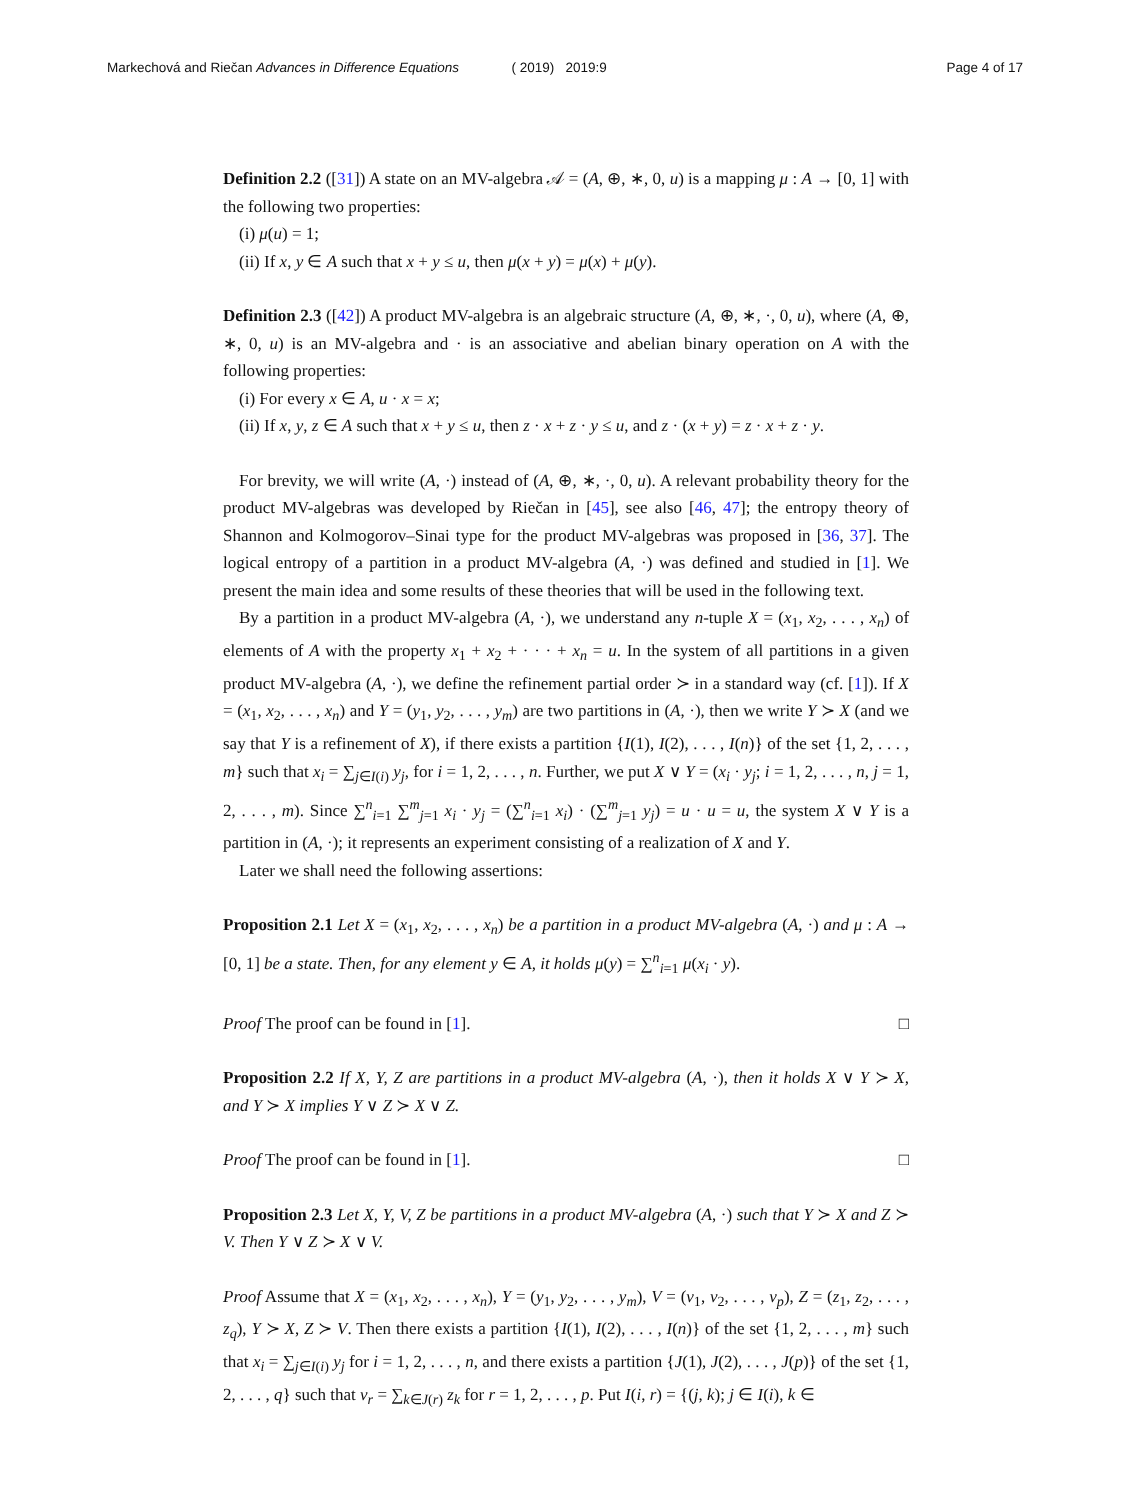Markechová and Riečan Advances in Difference Equations ( 2019) 2019:9 Page 4 of 17
Definition 2.2 ([31]) A state on an MV-algebra 𝒜 = (A, ⊕, ∗, 0, u) is a mapping μ : A → [0, 1] with the following two properties:
(i) μ(u) = 1;
(ii) If x, y ∈ A such that x + y ≤ u, then μ(x + y) = μ(x) + μ(y).
Definition 2.3 ([42]) A product MV-algebra is an algebraic structure (A, ⊕, ∗, ·, 0, u), where (A, ⊕, ∗, 0, u) is an MV-algebra and · is an associative and abelian binary operation on A with the following properties:
(i) For every x ∈ A, u · x = x;
(ii) If x, y, z ∈ A such that x + y ≤ u, then z · x + z · y ≤ u, and z · (x + y) = z · x + z · y.
For brevity, we will write (A, ·) instead of (A, ⊕, ∗, ·, 0, u). A relevant probability theory for the product MV-algebras was developed by Riečan in [45], see also [46, 47]; the entropy theory of Shannon and Kolmogorov–Sinai type for the product MV-algebras was proposed in [36, 37]. The logical entropy of a partition in a product MV-algebra (A, ·) was defined and studied in [1]. We present the main idea and some results of these theories that will be used in the following text.
By a partition in a product MV-algebra (A, ·), we understand any n-tuple X = (x<sub>1</sub>, x<sub>2</sub>, . . . , x<sub>n</sub>) of elements of A with the property x<sub>1</sub> + x<sub>2</sub> + · · · + x<sub>n</sub> = u. In the system of all partitions in a given product MV-algebra (A, ·), we define the refinement partial order ≻ in a standard way (cf. [1]). If X = (x<sub>1</sub>, x<sub>2</sub>, . . . , x<sub>n</sub>) and Y = (y<sub>1</sub>, y<sub>2</sub>, . . . , y<sub>m</sub>) are two partitions in (A, ·), then we write Y ≻ X (and we say that Y is a refinement of X), if there exists a partition {I(1), I(2), . . . , I(n)} of the set {1, 2, . . . , m} such that x<sub>i</sub> = ∑<sub>j∈I(i)</sub> y<sub>j</sub>, for i = 1, 2, . . . , n. Further, we put X ∨ Y = (x<sub>i</sub> · y<sub>j</sub>; i = 1, 2, . . . , n, j = 1, 2, . . . , m). Since ∑<sup>n</sup><sub>i=1</sub> ∑<sup>m</sup><sub>j=1</sub> x<sub>i</sub> · y<sub>j</sub> = (∑<sup>n</sup><sub>i=1</sub> x<sub>i</sub>) · (∑<sup>m</sup><sub>j=1</sub> y<sub>j</sub>) = u · u = u, the system X ∨ Y is a partition in (A, ·); it represents an experiment consisting of a realization of X and Y.
Later we shall need the following assertions:
Proposition 2.1 Let X = (x<sub>1</sub>, x<sub>2</sub>, . . . , x<sub>n</sub>) be a partition in a product MV-algebra (A, ·) and μ : A → [0, 1] be a state. Then, for any element y ∈ A, it holds μ(y) = ∑<sup>n</sup><sub>i=1</sub> μ(x<sub>i</sub> · y).
Proof The proof can be found in [1]. □
Proposition 2.2 If X, Y, Z are partitions in a product MV-algebra (A, ·), then it holds X ∨ Y ≻ X, and Y ≻ X implies Y ∨ Z ≻ X ∨ Z.
Proof The proof can be found in [1]. □
Proposition 2.3 Let X, Y, V, Z be partitions in a product MV-algebra (A, ·) such that Y ≻ X and Z ≻ V. Then Y ∨ Z ≻ X ∨ V.
Proof Assume that X = (x<sub>1</sub>, x<sub>2</sub>, . . . , x<sub>n</sub>), Y = (y<sub>1</sub>, y<sub>2</sub>, . . . , y<sub>m</sub>), V = (v<sub>1</sub>, v<sub>2</sub>, . . . , v<sub>p</sub>), Z = (z<sub>1</sub>, z<sub>2</sub>, . . . , z<sub>q</sub>), Y ≻ X, Z ≻ V. Then there exists a partition {I(1), I(2), . . . , I(n)} of the set {1, 2, . . . , m} such that x<sub>i</sub> = ∑<sub>j∈I(i)</sub> y<sub>j</sub> for i = 1, 2, . . . , n, and there exists a partition {J(1), J(2), . . . , J(p)} of the set {1, 2, . . . , q} such that v<sub>r</sub> = ∑<sub>k∈J(r)</sub> z<sub>k</sub> for r = 1, 2, . . . , p. Put I(i, r) = {(j, k); j ∈ I(i), k ∈